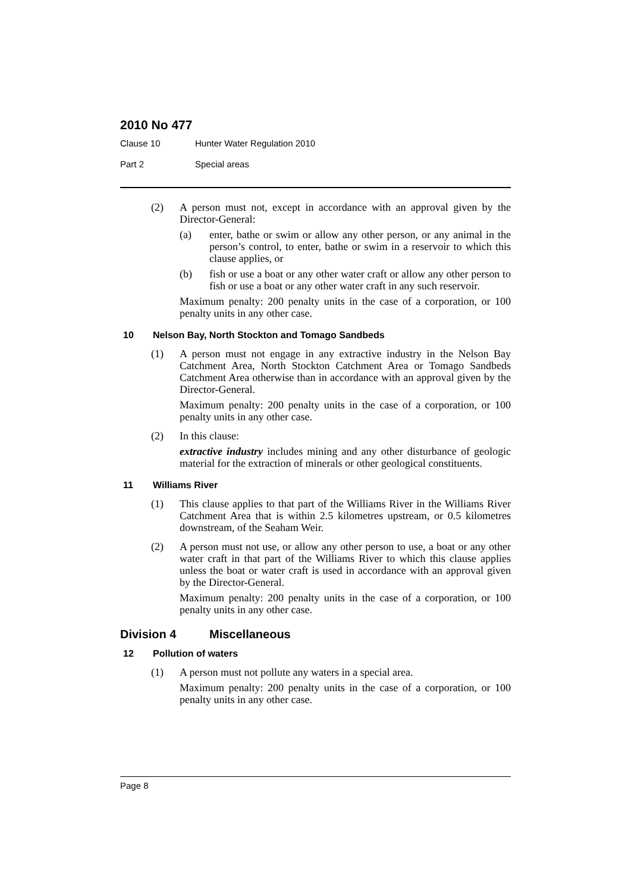2010 No 477
Clause 10 Hunter Water Regulation 2010
Part 2 Special areas
(2)
A person must not, except in accordance with an approval given by the Director-General:
(a)
enter, bathe or swim or allow any other person, or any animal in the person’s control, to enter, bathe or swim in a reservoir to which this clause applies, or
(b)
fish or use a boat or any other water craft or allow any other person to fish or use a boat or any other water craft in any such reservoir.
Maximum penalty: 200 penalty units in the case of a corporation, or 100 penalty units in any other case.
10 Nelson Bay, North Stockton and Tomago Sandbeds
(1)
A person must not engage in any extractive industry in the Nelson Bay Catchment Area, North Stockton Catchment Area or Tomago Sandbeds Catchment Area otherwise than in accordance with an approval given by the Director-General.
Maximum penalty: 200 penalty units in the case of a corporation, or 100 penalty units in any other case.
(2)
In this clause:
extractive industry includes mining and any other disturbance of geologic material for the extraction of minerals or other geological constituents.
11 Williams River
(1)
This clause applies to that part of the Williams River in the Williams River Catchment Area that is within 2.5 kilometres upstream, or 0.5 kilometres downstream, of the Seaham Weir.
(2)
A person must not use, or allow any other person to use, a boat or any other water craft in that part of the Williams River to which this clause applies unless the boat or water craft is used in accordance with an approval given by the Director-General.
Maximum penalty: 200 penalty units in the case of a corporation, or 100 penalty units in any other case.
Division 4 Miscellaneous
12 Pollution of waters
(1)
A person must not pollute any waters in a special area.
Maximum penalty: 200 penalty units in the case of a corporation, or 100 penalty units in any other case.
Page 8